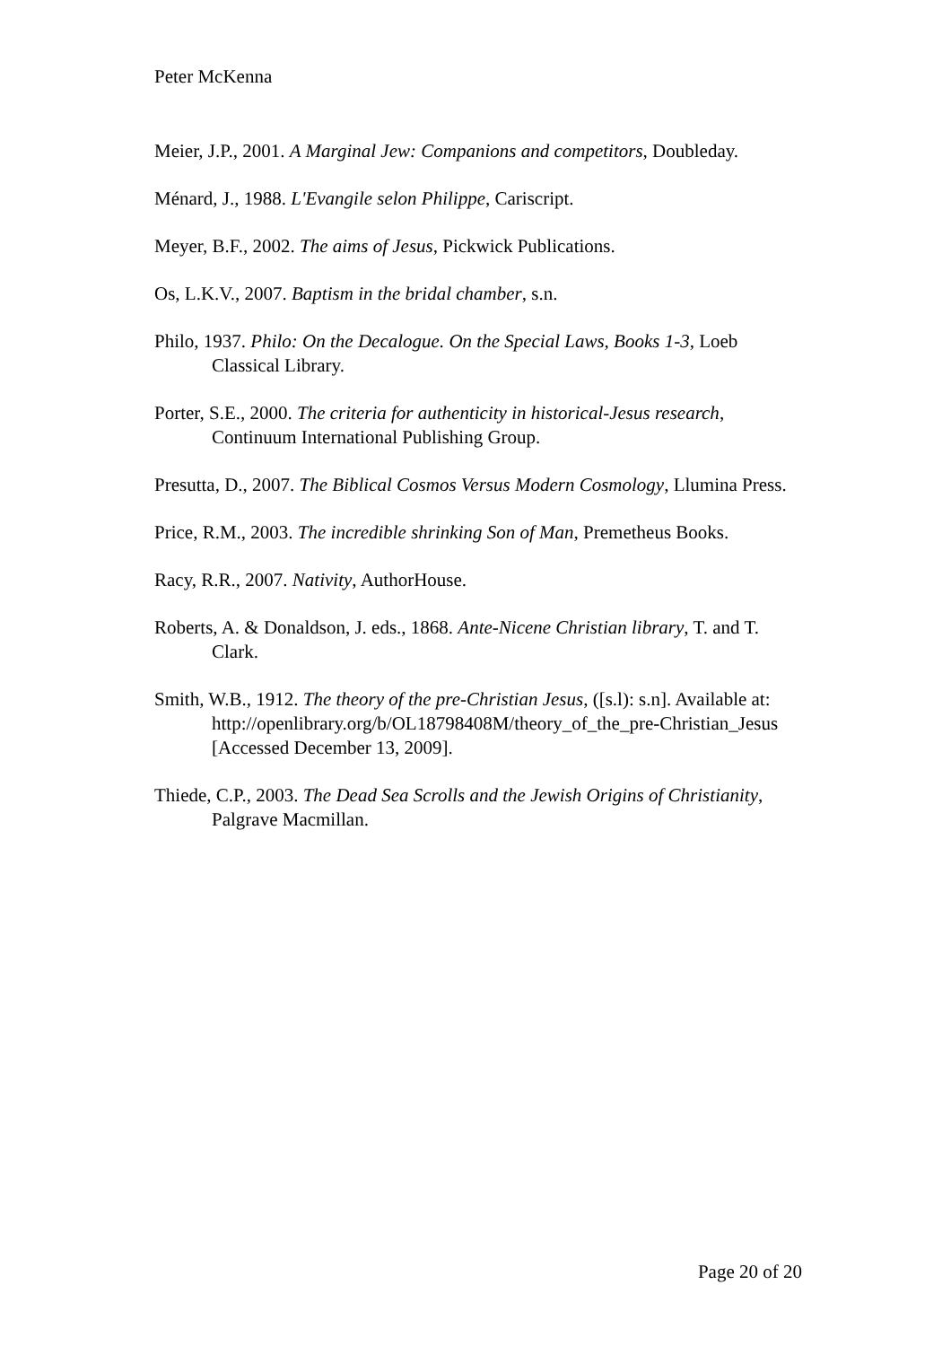Peter McKenna
Meier, J.P., 2001. A Marginal Jew: Companions and competitors, Doubleday.
Ménard, J., 1988. L'Evangile selon Philippe, Cariscript.
Meyer, B.F., 2002. The aims of Jesus, Pickwick Publications.
Os, L.K.V., 2007. Baptism in the bridal chamber, s.n.
Philo, 1937. Philo: On the Decalogue. On the Special Laws, Books 1-3, Loeb Classical Library.
Porter, S.E., 2000. The criteria for authenticity in historical-Jesus research, Continuum International Publishing Group.
Presutta, D., 2007. The Biblical Cosmos Versus Modern Cosmology, Llumina Press.
Price, R.M., 2003. The incredible shrinking Son of Man, Premetheus Books.
Racy, R.R., 2007. Nativity, AuthorHouse.
Roberts, A. & Donaldson, J. eds., 1868. Ante-Nicene Christian library, T. and T. Clark.
Smith, W.B., 1912. The theory of the pre-Christian Jesus, ([s.l): s.n]. Available at:
http://openlibrary.org/b/OL18798408M/theory_of_the_pre-Christian_Jesus [Accessed December 13, 2009].
Thiede, C.P., 2003. The Dead Sea Scrolls and the Jewish Origins of Christianity, Palgrave Macmillan.
Page 20 of 20